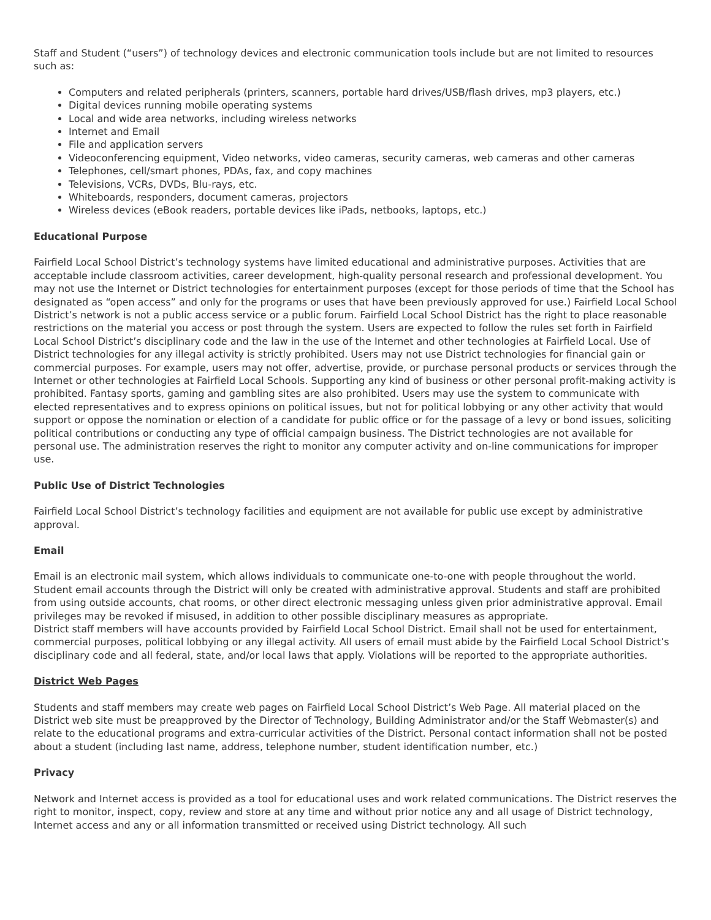Staff and Student (“users”) of technology devices and electronic communication tools include but are not limited to resources such as:
Computers and related peripherals (printers, scanners, portable hard drives/USB/flash drives, mp3 players, etc.)
Digital devices running mobile operating systems
Local and wide area networks, including wireless networks
Internet and Email
File and application servers
Videoconferencing equipment, Video networks, video cameras, security cameras, web cameras and other cameras
Telephones, cell/smart phones, PDAs, fax, and copy machines
Televisions, VCRs, DVDs, Blu-rays, etc.
Whiteboards, responders, document cameras, projectors
Wireless devices (eBook readers, portable devices like iPads, netbooks, laptops, etc.)
Educational Purpose
Fairfield Local School District’s technology systems have limited educational and administrative purposes. Activities that are acceptable include classroom activities, career development, high-quality personal research and professional development. You may not use the Internet or District technologies for entertainment purposes (except for those periods of time that the School has designated as “open access” and only for the programs or uses that have been previously approved for use.) Fairfield Local School District’s network is not a public access service or a public forum. Fairfield Local School District has the right to place reasonable restrictions on the material you access or post through the system. Users are expected to follow the rules set forth in Fairfield Local School District’s disciplinary code and the law in the use of the Internet and other technologies at Fairfield Local. Use of District technologies for any illegal activity is strictly prohibited. Users may not use District technologies for financial gain or commercial purposes. For example, users may not offer, advertise, provide, or purchase personal products or services through the Internet or other technologies at Fairfield Local Schools. Supporting any kind of business or other personal profit-making activity is prohibited. Fantasy sports, gaming and gambling sites are also prohibited. Users may use the system to communicate with elected representatives and to express opinions on political issues, but not for political lobbying or any other activity that would support or oppose the nomination or election of a candidate for public office or for the passage of a levy or bond issues, soliciting political contributions or conducting any type of official campaign business. The District technologies are not available for personal use. The administration reserves the right to monitor any computer activity and on-line communications for improper use.
Public Use of District Technologies
Fairfield Local School District’s technology facilities and equipment are not available for public use except by administrative approval.
Email
Email is an electronic mail system, which allows individuals to communicate one-to-one with people throughout the world. Student email accounts through the District will only be created with administrative approval. Students and staff are prohibited from using outside accounts, chat rooms, or other direct electronic messaging unless given prior administrative approval. Email privileges may be revoked if misused, in addition to other possible disciplinary measures as appropriate.
District staff members will have accounts provided by Fairfield Local School District. Email shall not be used for entertainment, commercial purposes, political lobbying or any illegal activity. All users of email must abide by the Fairfield Local School District’s disciplinary code and all federal, state, and/or local laws that apply. Violations will be reported to the appropriate authorities.
District Web Pages
Students and staff members may create web pages on Fairfield Local School District’s Web Page. All material placed on the District web site must be preapproved by the Director of Technology, Building Administrator and/or the Staff Webmaster(s) and relate to the educational programs and extra-curricular activities of the District. Personal contact information shall not be posted about a student (including last name, address, telephone number, student identification number, etc.)
Privacy
Network and Internet access is provided as a tool for educational uses and work related communications. The District reserves the right to monitor, inspect, copy, review and store at any time and without prior notice any and all usage of District technology, Internet access and any or all information transmitted or received using District technology. All such